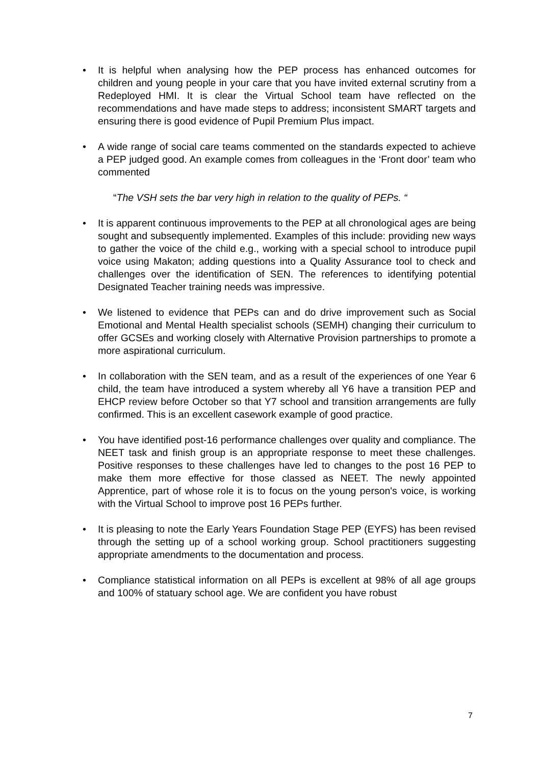• It is helpful when analysing how the PEP process has enhanced outcomes for children and young people in your care that you have invited external scrutiny from a Redeployed HMI. It is clear the Virtual School team have reflected on the recommendations and have made steps to address; inconsistent SMART targets and ensuring there is good evidence of Pupil Premium Plus impact.
• A wide range of social care teams commented on the standards expected to achieve a PEP judged good. An example comes from colleagues in the ‘Front door’ team who commented
“The VSH sets the bar very high in relation to the quality of PEPs. “
• It is apparent continuous improvements to the PEP at all chronological ages are being sought and subsequently implemented. Examples of this include: providing new ways to gather the voice of the child e.g., working with a special school to introduce pupil voice using Makaton; adding questions into a Quality Assurance tool to check and challenges over the identification of SEN. The references to identifying potential Designated Teacher training needs was impressive.
• We listened to evidence that PEPs can and do drive improvement such as Social Emotional and Mental Health specialist schools (SEMH) changing their curriculum to offer GCSEs and working closely with Alternative Provision partnerships to promote a more aspirational curriculum.
• In collaboration with the SEN team, and as a result of the experiences of one Year 6 child, the team have introduced a system whereby all Y6 have a transition PEP and EHCP review before October so that Y7 school and transition arrangements are fully confirmed. This is an excellent casework example of good practice.
• You have identified post-16 performance challenges over quality and compliance. The NEET task and finish group is an appropriate response to meet these challenges. Positive responses to these challenges have led to changes to the post 16 PEP to make them more effective for those classed as NEET. The newly appointed Apprentice, part of whose role it is to focus on the young person's voice, is working with the Virtual School to improve post 16 PEPs further.
• It is pleasing to note the Early Years Foundation Stage PEP (EYFS) has been revised through the setting up of a school working group. School practitioners suggesting appropriate amendments to the documentation and process.
• Compliance statistical information on all PEPs is excellent at 98% of all age groups and 100% of statuary school age. We are confident you have robust
7